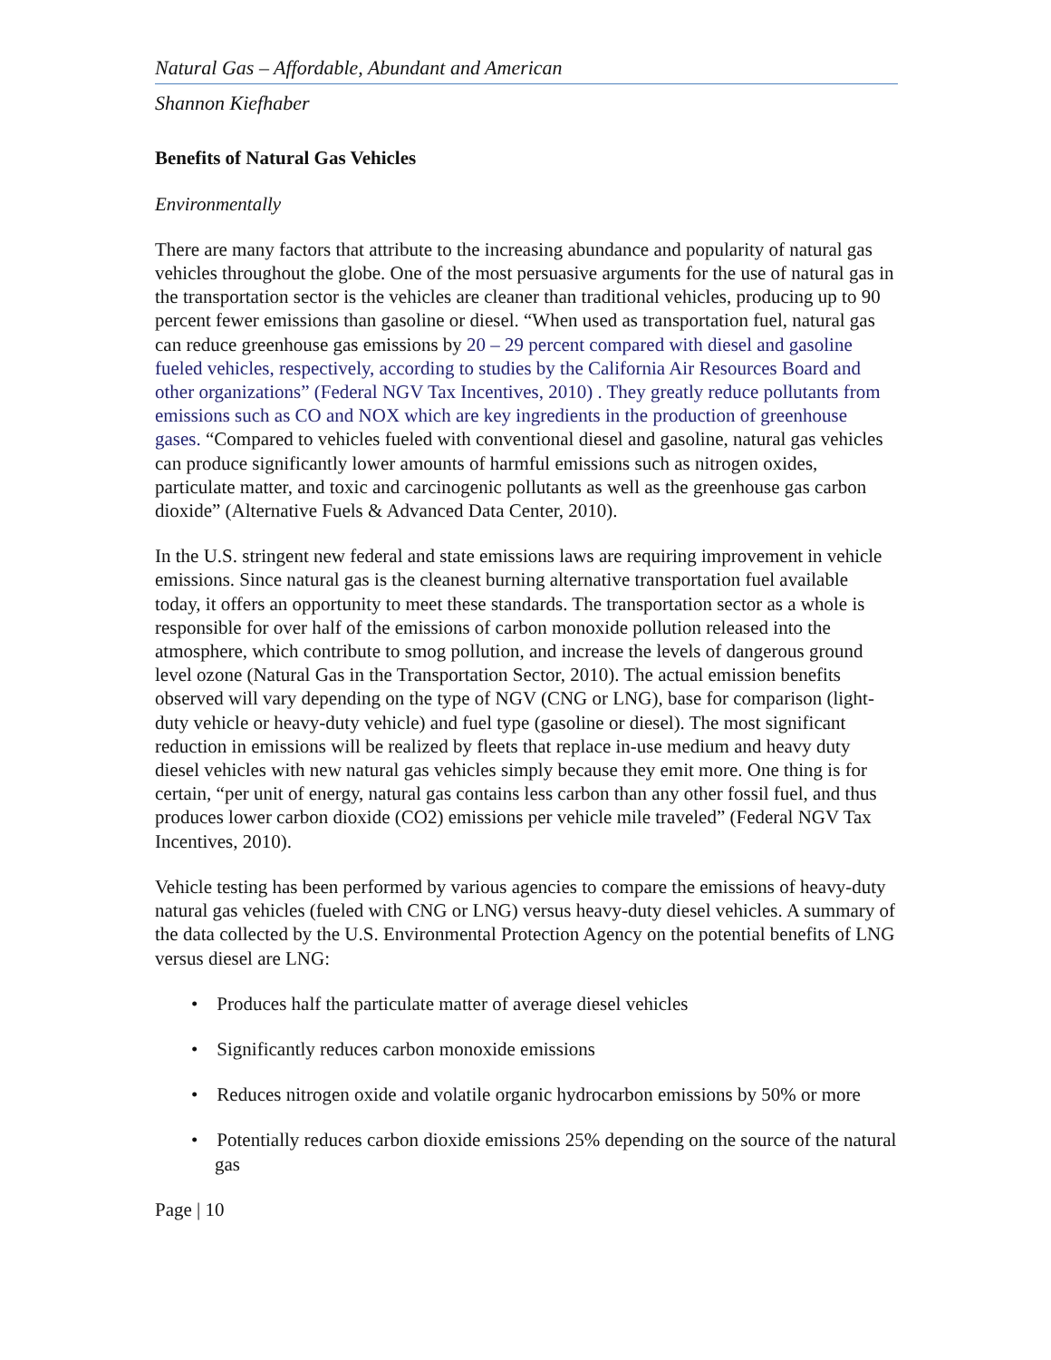Natural Gas – Affordable, Abundant and American
Shannon Kiefhaber
Benefits of Natural Gas Vehicles
Environmentally
There are many factors that attribute to the increasing abundance and popularity of natural gas vehicles throughout the globe. One of the most persuasive arguments for the use of natural gas in the transportation sector is the vehicles are cleaner than traditional vehicles, producing up to 90 percent fewer emissions than gasoline or diesel. “When used as transportation fuel, natural gas can reduce greenhouse gas emissions by 20 – 29 percent compared with diesel and gasoline fueled vehicles, respectively, according to studies by the California Air Resources Board and other organizations” (Federal NGV Tax Incentives, 2010) . They greatly reduce pollutants from emissions such as CO and NOX which are key ingredients in the production of greenhouse gases. “Compared to vehicles fueled with conventional diesel and gasoline, natural gas vehicles can produce significantly lower amounts of harmful emissions such as nitrogen oxides, particulate matter, and toxic and carcinogenic pollutants as well as the greenhouse gas carbon dioxide” (Alternative Fuels & Advanced Data Center, 2010).
In the U.S. stringent new federal and state emissions laws are requiring improvement in vehicle emissions. Since natural gas is the cleanest burning alternative transportation fuel available today, it offers an opportunity to meet these standards. The transportation sector as a whole is responsible for over half of the emissions of carbon monoxide pollution released into the atmosphere, which contribute to smog pollution, and increase the levels of dangerous ground level ozone (Natural Gas in the Transportation Sector, 2010). The actual emission benefits observed will vary depending on the type of NGV (CNG or LNG), base for comparison (light-duty vehicle or heavy-duty vehicle) and fuel type (gasoline or diesel). The most significant reduction in emissions will be realized by fleets that replace in-use medium and heavy duty diesel vehicles with new natural gas vehicles simply because they emit more. One thing is for certain, “per unit of energy, natural gas contains less carbon than any other fossil fuel, and thus produces lower carbon dioxide (CO2) emissions per vehicle mile traveled” (Federal NGV Tax Incentives, 2010).
Vehicle testing has been performed by various agencies to compare the emissions of heavy-duty natural gas vehicles (fueled with CNG or LNG) versus heavy-duty diesel vehicles. A summary of the data collected by the U.S. Environmental Protection Agency on the potential benefits of LNG versus diesel are LNG:
• Produces half the particulate matter of average diesel vehicles
• Significantly reduces carbon monoxide emissions
• Reduces nitrogen oxide and volatile organic hydrocarbon emissions by 50% or more
• Potentially reduces carbon dioxide emissions 25% depending on the source of the natural gas
Page | 10